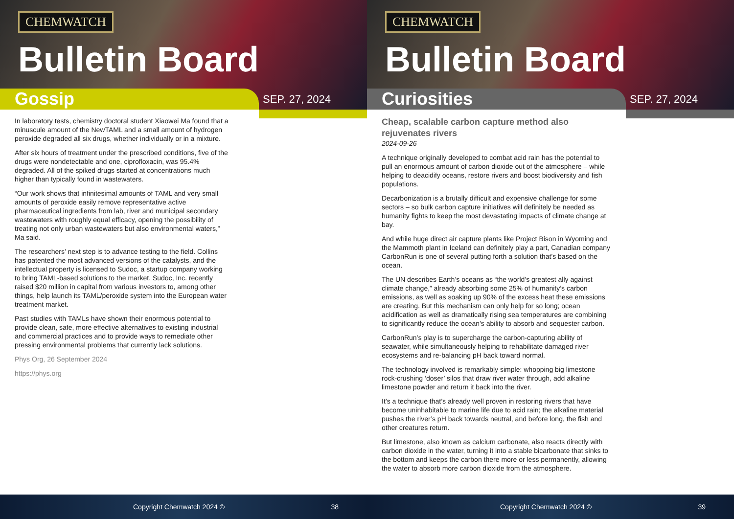CHEMWATCH
Bulletin Board
Gossip SEP. 27, 2024
In laboratory tests, chemistry doctoral student Xiaowei Ma found that a minuscule amount of the NewTAML and a small amount of hydrogen peroxide degraded all six drugs, whether individually or in a mixture.
After six hours of treatment under the prescribed conditions, five of the drugs were nondetectable and one, ciprofloxacin, was 95.4% degraded. All of the spiked drugs started at concentrations much higher than typically found in wastewaters.
“Our work shows that infinitesimal amounts of TAML and very small amounts of peroxide easily remove representative active pharmaceutical ingredients from lab, river and municipal secondary wastewaters with roughly equal efficacy, opening the possibility of treating not only urban wastewaters but also environmental waters,” Ma said.
The researchers’ next step is to advance testing to the field. Collins has patented the most advanced versions of the catalysts, and the intellectual property is licensed to Sudoc, a startup company working to bring TAML-based solutions to the market. Sudoc, Inc. recently raised $20 million in capital from various investors to, among other things, help launch its TAML/peroxide system into the European water treatment market.
Past studies with TAMLs have shown their enormous potential to provide clean, safe, more effective alternatives to existing industrial and commercial practices and to provide ways to remediate other pressing environmental problems that currently lack solutions.
Phys Org, 26 September 2024
https://phys.org
Copyright Chemwatch 2024 © 38
CHEMWATCH
Bulletin Board
Curiosities SEP. 27, 2024
Cheap, scalable carbon capture method also rejuvenates rivers
2024-09-26
A technique originally developed to combat acid rain has the potential to pull an enormous amount of carbon dioxide out of the atmosphere – while helping to deacidify oceans, restore rivers and boost biodiversity and fish populations.
Decarbonization is a brutally difficult and expensive challenge for some sectors – so bulk carbon capture initiatives will definitely be needed as humanity fights to keep the most devastating impacts of climate change at bay.
And while huge direct air capture plants like Project Bison in Wyoming and the Mammoth plant in Iceland can definitely play a part, Canadian company CarbonRun is one of several putting forth a solution that’s based on the ocean.
The UN describes Earth’s oceans as “the world’s greatest ally against climate change,” already absorbing some 25% of humanity’s carbon emissions, as well as soaking up 90% of the excess heat these emissions are creating. But this mechanism can only help for so long; ocean acidification as well as dramatically rising sea temperatures are combining to significantly reduce the ocean’s ability to absorb and sequester carbon.
CarbonRun’s play is to supercharge the carbon-capturing ability of seawater, while simultaneously helping to rehabilitate damaged river ecosystems and re-balancing pH back toward normal.
The technology involved is remarkably simple: whopping big limestone rock-crushing ‘doser’ silos that draw river water through, add alkaline limestone powder and return it back into the river.
It’s a technique that’s already well proven in restoring rivers that have become uninhabitable to marine life due to acid rain; the alkaline material pushes the river’s pH back towards neutral, and before long, the fish and other creatures return.
But limestone, also known as calcium carbonate, also reacts directly with carbon dioxide in the water, turning it into a stable bicarbonate that sinks to the bottom and keeps the carbon there more or less permanently, allowing the water to absorb more carbon dioxide from the atmosphere.
Copyright Chemwatch 2024 © 39